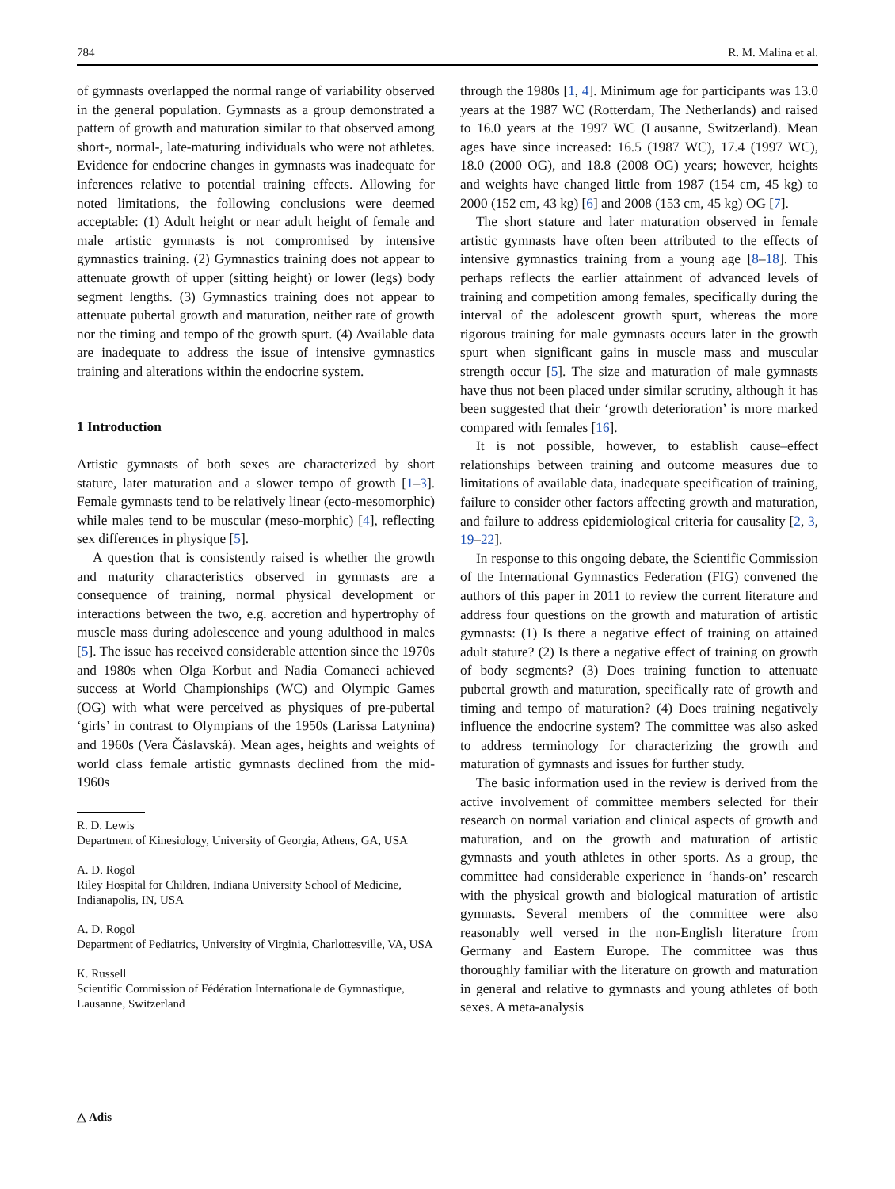784 R. M. Malina et al.
of gymnasts overlapped the normal range of variability observed in the general population. Gymnasts as a group demonstrated a pattern of growth and maturation similar to that observed among short-, normal-, late-maturing individuals who were not athletes. Evidence for endocrine changes in gymnasts was inadequate for inferences relative to potential training effects. Allowing for noted limitations, the following conclusions were deemed acceptable: (1) Adult height or near adult height of female and male artistic gymnasts is not compromised by intensive gymnastics training. (2) Gymnastics training does not appear to attenuate growth of upper (sitting height) or lower (legs) body segment lengths. (3) Gymnastics training does not appear to attenuate pubertal growth and maturation, neither rate of growth nor the timing and tempo of the growth spurt. (4) Available data are inadequate to address the issue of intensive gymnastics training and alterations within the endocrine system.
1 Introduction
Artistic gymnasts of both sexes are characterized by short stature, later maturation and a slower tempo of growth [1–3]. Female gymnasts tend to be relatively linear (ecto-mesomorphic) while males tend to be muscular (meso-morphic) [4], reflecting sex differences in physique [5].
A question that is consistently raised is whether the growth and maturity characteristics observed in gymnasts are a consequence of training, normal physical development or interactions between the two, e.g. accretion and hypertrophy of muscle mass during adolescence and young adulthood in males [5]. The issue has received considerable attention since the 1970s and 1980s when Olga Korbut and Nadia Comaneci achieved success at World Championships (WC) and Olympic Games (OG) with what were perceived as physiques of pre-pubertal ‘girls’ in contrast to Olympians of the 1950s (Larissa Latynina) and 1960s (Vera Čáslavská). Mean ages, heights and weights of world class female artistic gymnasts declined from the mid-1960s
R. D. Lewis
Department of Kinesiology, University of Georgia, Athens, GA, USA
A. D. Rogol
Riley Hospital for Children, Indiana University School of Medicine, Indianapolis, IN, USA
A. D. Rogol
Department of Pediatrics, University of Virginia, Charlottesville, VA, USA
K. Russell
Scientific Commission of Fédération Internationale de Gymnastique, Lausanne, Switzerland
through the 1980s [1, 4]. Minimum age for participants was 13.0 years at the 1987 WC (Rotterdam, The Netherlands) and raised to 16.0 years at the 1997 WC (Lausanne, Switzerland). Mean ages have since increased: 16.5 (1987 WC), 17.4 (1997 WC), 18.0 (2000 OG), and 18.8 (2008 OG) years; however, heights and weights have changed little from 1987 (154 cm, 45 kg) to 2000 (152 cm, 43 kg) [6] and 2008 (153 cm, 45 kg) OG [7].
The short stature and later maturation observed in female artistic gymnasts have often been attributed to the effects of intensive gymnastics training from a young age [8–18]. This perhaps reflects the earlier attainment of advanced levels of training and competition among females, specifically during the interval of the adolescent growth spurt, whereas the more rigorous training for male gymnasts occurs later in the growth spurt when significant gains in muscle mass and muscular strength occur [5]. The size and maturation of male gymnasts have thus not been placed under similar scrutiny, although it has been suggested that their ‘growth deterioration’ is more marked compared with females [16].
It is not possible, however, to establish cause–effect relationships between training and outcome measures due to limitations of available data, inadequate specification of training, failure to consider other factors affecting growth and maturation, and failure to address epidemiological criteria for causality [2, 3, 19–22].
In response to this ongoing debate, the Scientific Commission of the International Gymnastics Federation (FIG) convened the authors of this paper in 2011 to review the current literature and address four questions on the growth and maturation of artistic gymnasts: (1) Is there a negative effect of training on attained adult stature? (2) Is there a negative effect of training on growth of body segments? (3) Does training function to attenuate pubertal growth and maturation, specifically rate of growth and timing and tempo of maturation? (4) Does training negatively influence the endocrine system? The committee was also asked to address terminology for characterizing the growth and maturation of gymnasts and issues for further study.
The basic information used in the review is derived from the active involvement of committee members selected for their research on normal variation and clinical aspects of growth and maturation, and on the growth and maturation of artistic gymnasts and youth athletes in other sports. As a group, the committee had considerable experience in ‘hands-on’ research with the physical growth and biological maturation of artistic gymnasts. Several members of the committee were also reasonably well versed in the non-English literature from Germany and Eastern Europe. The committee was thus thoroughly familiar with the literature on growth and maturation in general and relative to gymnasts and young athletes of both sexes. A meta-analysis
△ Adis